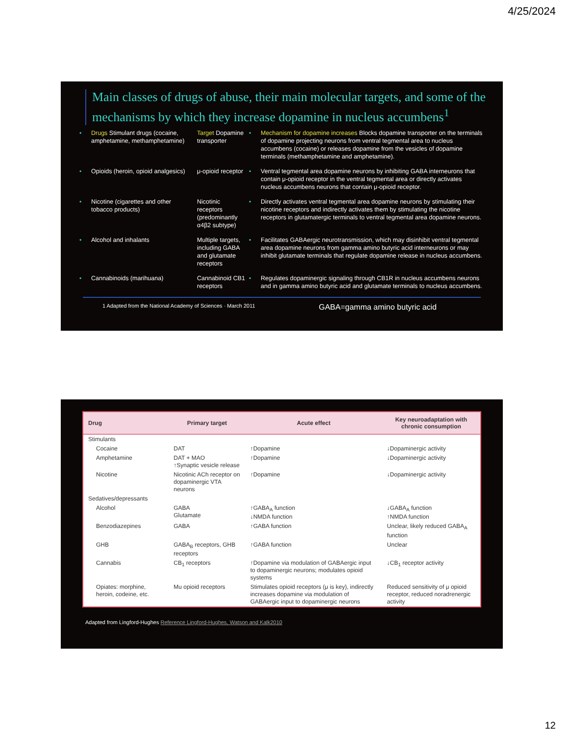4/25/2024
Main classes of drugs of abuse, their main molecular targets, and some of the mechanisms by which they increase dopamine in nucleus accumbens<sup>1</sup>
| • | Drugs Stimulant drugs (cocaine, amphetamine, methamphetamine) | Target Dopamine transporter | • | Mechanism for dopamine increases Blocks dopamine transporter on the terminals of dopamine projecting neurons from ventral tegmental area to nucleus accumbens (cocaine) or releases dopamine from the vesicles of dopamine terminals (methamphetamine and amphetamine). |
| • | Opioids (heroin, opioid analgesics) | μ-opioid receptor | • | Ventral tegmental area dopamine neurons by inhibiting GABA interneurons that contain μ-opioid receptor in the ventral tegmental area or directly activates nucleus accumbens neurons that contain μ-opioid receptor. |
| • | Nicotine (cigarettes and other tobacco products) | Nicotinic receptors (predominantly α4β2 subtype) | • | Directly activates ventral tegmental area dopamine neurons by stimulating their nicotine receptors and indirectly activates them by stimulating the nicotine receptors in glutamatergic terminals to ventral tegmental area dopamine neurons. |
| • | Alcohol and inhalants | Multiple targets, including GABA and glutamate receptors | • | Facilitates GABAergic neurotransmission, which may disinhibit ventral tegmental area dopamine neurons from gamma amino butyric acid interneurons or may inhibit glutamate terminals that regulate dopamine release in nucleus accumbens. |
| • | Cannabinoids (marihuana) | Cannabinoid CB1 receptors | • | Regulates dopaminergic signaling through CB1R in nucleus accumbens neurons and in gamma amino butyric acid and glutamate terminals to nucleus accumbens. |
1 Adapted from the National Academy of Sciences · March 2011 GABA=gamma amino butyric acid
| Drug | Primary target | Acute effect | Key neuroadaptation with chronic consumption |
| --- | --- | --- | --- |
| Stimulants | | | |
| Cocaine | DAT | ↑Dopamine | ↓Dopaminergic activity |
| Amphetamine | DAT + MAO ↑Synaptic vesicle release | ↑Dopamine | ↓Dopaminergic activity |
| Nicotine | Nicotinic ACh receptor on dopaminergic VTA neurons | ↑Dopamine | ↓Dopaminergic activity |
| Sedatives/depressants | | | |
| Alcohol | GABA Glutamate | ↑GABA<sub>A</sub> function ↓NMDA function | ↓GABA<sub>A</sub> function ↑NMDA function |
| Benzodiazepines | GABA | ↑GABA function | Unclear, likely reduced GABA<sub>A</sub> function |
| GHB | GABA<sub>B</sub> receptors, GHB receptors | ↑GABA function | Unclear |
| Cannabis | CB<sub>1</sub> receptors | ↑Dopamine via modulation of GABAergic input to dopaminergic neurons; modulates opioid systems | ↓CB<sub>1</sub> receptor activity |
| Opiates: morphine, heroin, codeine, etc. | Mu opioid receptors | Stimulates opioid receptors (μ is key), indirectly increases dopamine via modulation of GABAergic input to dopaminergic neurons | Reduced sensitivity of μ opioid receptor, reduced noradrenergic activity |
Adapted from Lingford-Hughes Reference Lingford-Hughes, Watson and Kalk2010
12